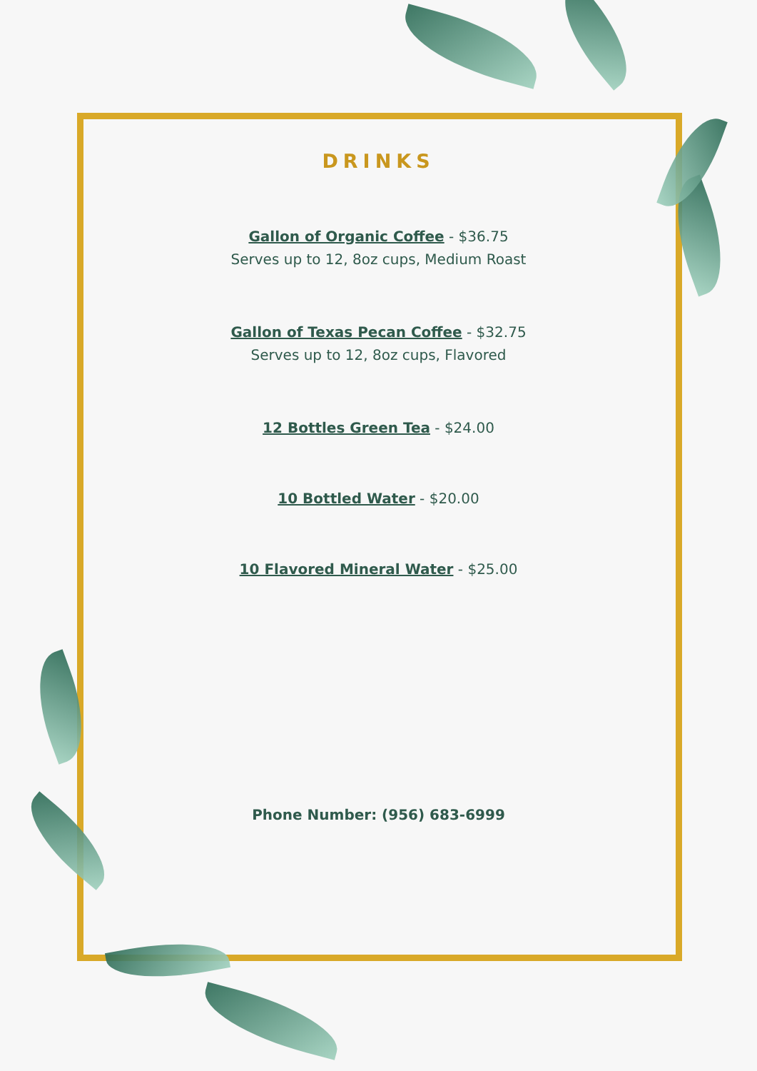DRINKS
Gallon of Organic Coffee - $36.75
Serves up to 12, 8oz cups, Medium Roast
Gallon of Texas Pecan Coffee - $32.75
Serves up to 12, 8oz cups, Flavored
12 Bottles Green Tea - $24.00
10 Bottled Water - $20.00
10 Flavored Mineral Water - $25.00
Phone Number: (956) 683-6999